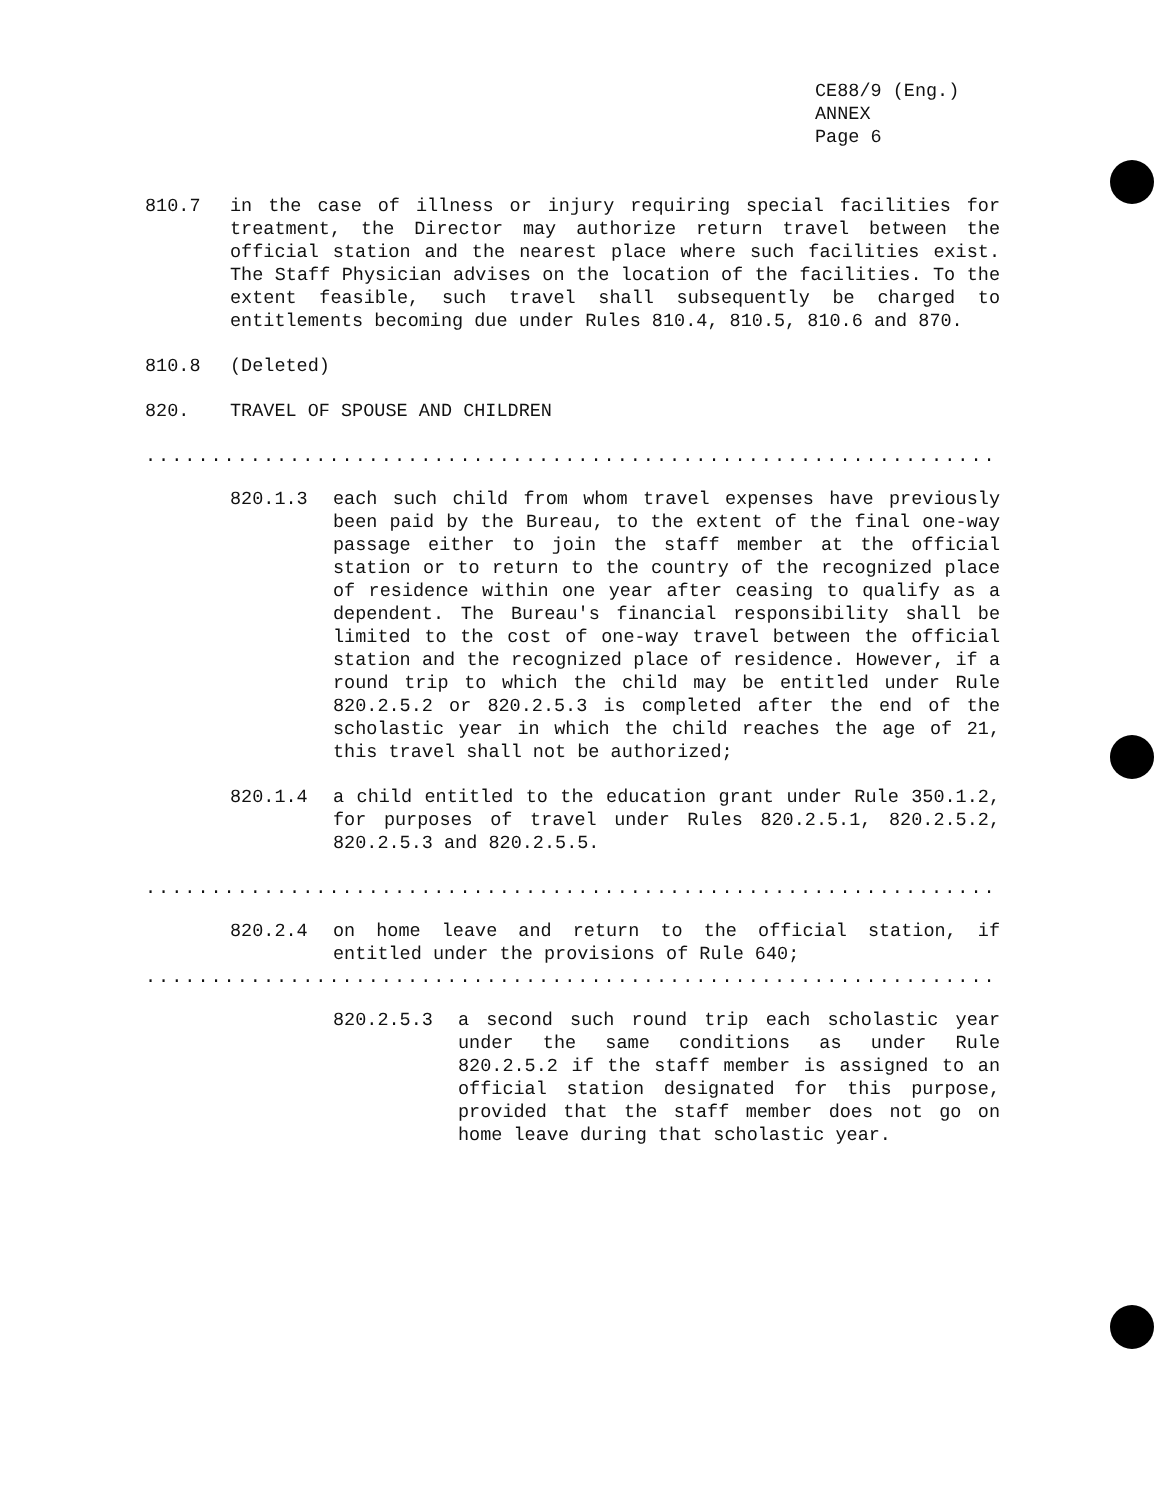CE88/9 (Eng.)
ANNEX
Page 6
810.7 in the case of illness or injury requiring special facilities for treatment, the Director may authorize return travel between the official station and the nearest place where such facilities exist. The Staff Physician advises on the location of the facilities. To the extent feasible, such travel shall subsequently be charged to entitlements becoming due under Rules 810.4, 810.5, 810.6 and 870.
810.8 (Deleted)
820. TRAVEL OF SPOUSE AND CHILDREN
.....................................................................
820.1.3 each such child from whom travel expenses have previously been paid by the Bureau, to the extent of the final one-way passage either to join the staff member at the official station or to return to the country of the recognized place of residence within one year after ceasing to qualify as a dependent. The Bureau's financial responsibility shall be limited to the cost of one-way travel between the official station and the recognized place of residence. However, if a round trip to which the child may be entitled under Rule 820.2.5.2 or 820.2.5.3 is completed after the end of the scholastic year in which the child reaches the age of 21, this travel shall not be authorized;
820.1.4 a child entitled to the education grant under Rule 350.1.2, for purposes of travel under Rules 820.2.5.1, 820.2.5.2, 820.2.5.3 and 820.2.5.5.
.....................................................................
820.2.4 on home leave and return to the official station, if entitled under the provisions of Rule 640;
.....................................................................
820.2.5.3 a second such round trip each scholastic year under the same conditions as under Rule 820.2.5.2 if the staff member is assigned to an official station designated for this purpose, provided that the staff member does not go on home leave during that scholastic year.